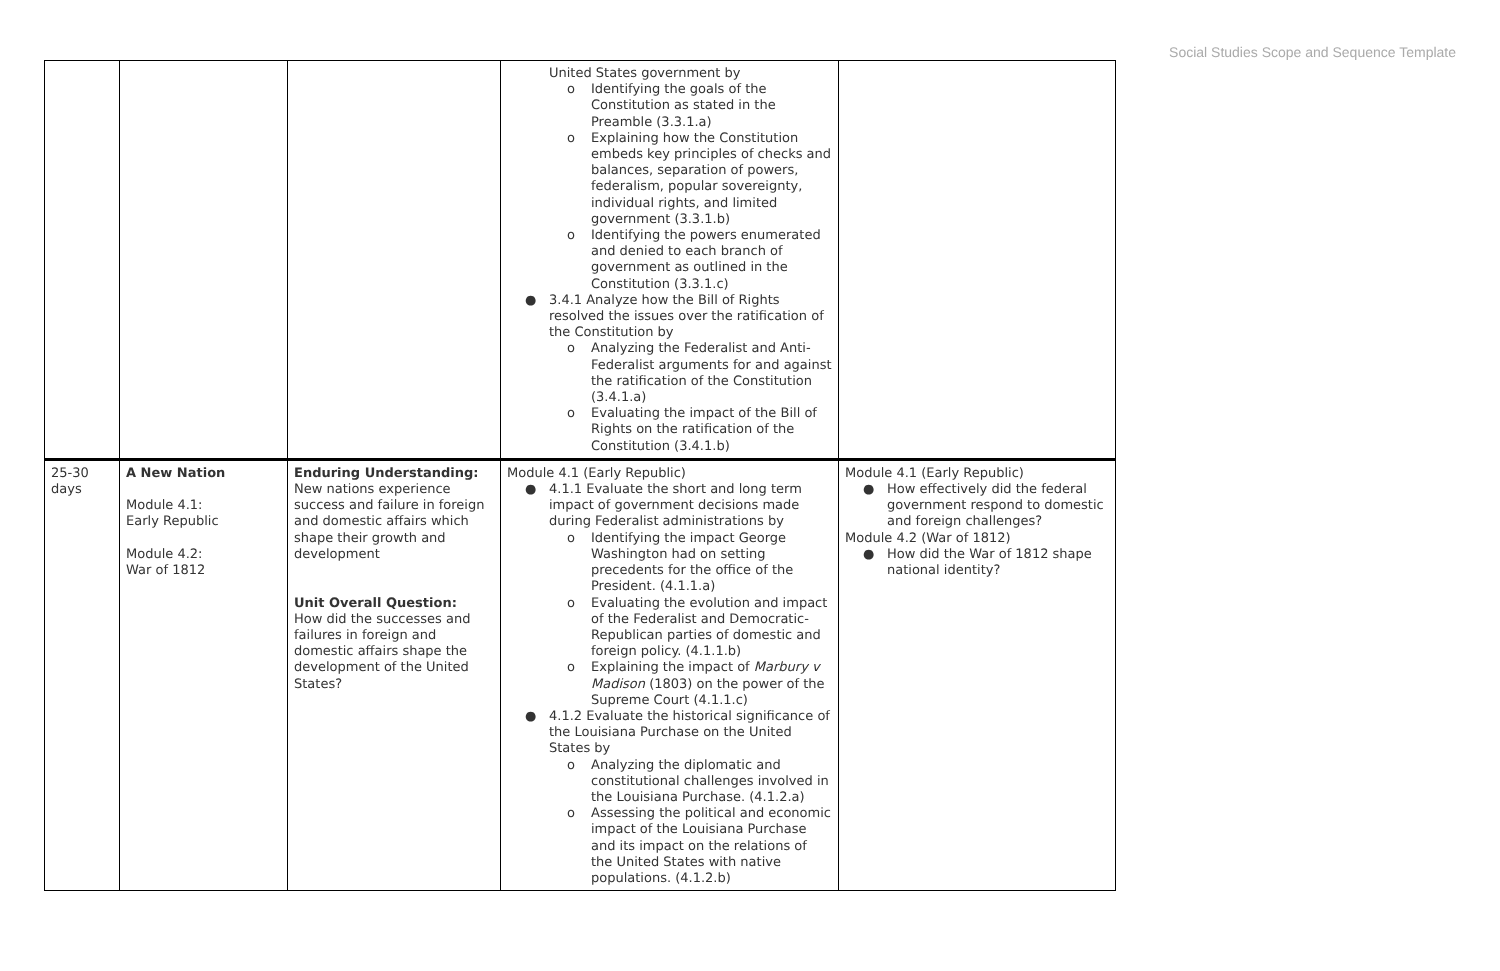Social Studies Scope and Sequence Template
| | | | United States government by o Identifying the goals of the Constitution as stated in the Preamble (3.3.1.a) o Explaining how the Constitution embeds key principles of checks and balances, separation of powers, federalism, popular sovereignty, individual rights, and limited government (3.3.1.b) o Identifying the powers enumerated and denied to each branch of government as outlined in the Constitution (3.3.1.c) ● 3.4.1 Analyze how the Bill of Rights resolved the issues over the ratification of the Constitution by o Analyzing the Federalist and Anti-Federalist arguments for and against the ratification of the Constitution (3.4.1.a) o Evaluating the impact of the Bill of Rights on the ratification of the Constitution (3.4.1.b) | |
| 25-30 days | A New Nation Module 4.1: Early Republic Module 4.2: War of 1812 | Enduring Understanding: New nations experience success and failure in foreign and domestic affairs which shape their growth and development Unit Overall Question: How did the successes and failures in foreign and domestic affairs shape the development of the United States? | Module 4.1 (Early Republic) ● 4.1.1 Evaluate the short and long term impact of government decisions made during Federalist administrations by o Identifying the impact George Washington had on setting precedents for the office of the President. (4.1.1.a) o Evaluating the evolution and impact of the Federalist and Democratic-Republican parties of domestic and foreign policy. (4.1.1.b) o Explaining the impact of Marbury v Madison (1803) on the power of the Supreme Court (4.1.1.c) ● 4.1.2 Evaluate the historical significance of the Louisiana Purchase on the United States by o Analyzing the diplomatic and constitutional challenges involved in the Louisiana Purchase. (4.1.2.a) o Assessing the political and economic impact of the Louisiana Purchase and its impact on the relations of the United States with native populations. (4.1.2.b) | Module 4.1 (Early Republic) ● How effectively did the federal government respond to domestic and foreign challenges? Module 4.2 (War of 1812) ● How did the War of 1812 shape national identity? |